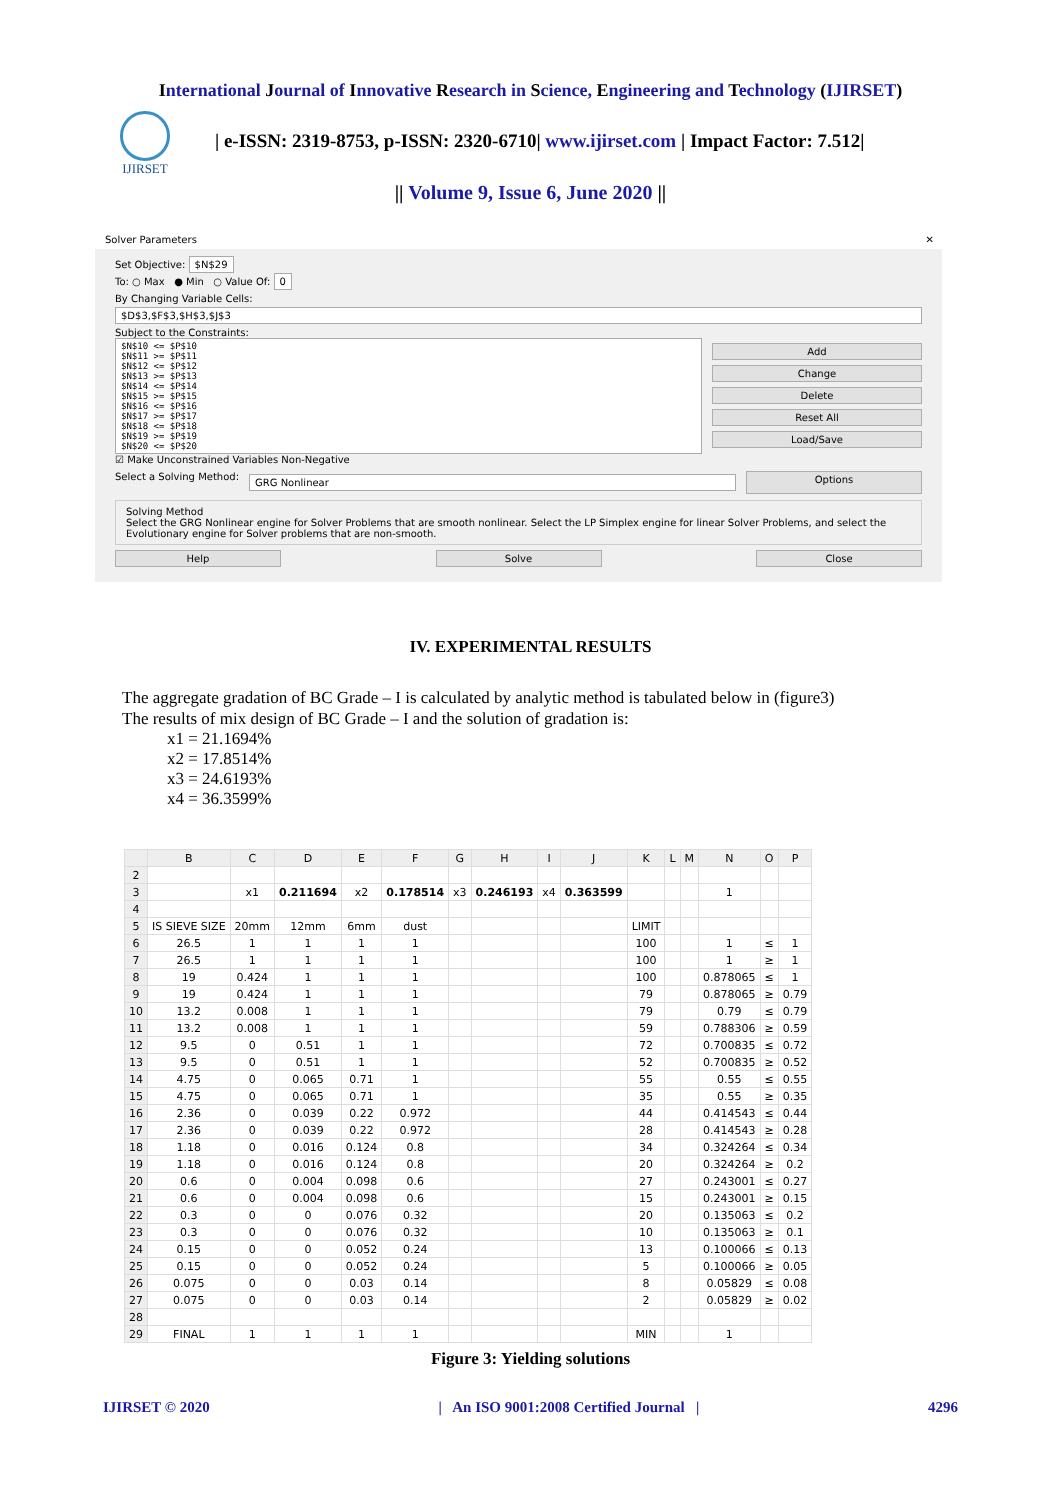International Journal of Innovative Research in Science, Engineering and Technology (IJIRSET)
IJIRSET
| e-ISSN: 2319-8753, p-ISSN: 2320-6710| www.ijirset.com | Impact Factor: 7.512|
|| Volume 9, Issue 6, June 2020 ||
Solver Parameters ✕
Set Objective: $N$29
To: ○ Max ● Min ○ Value Of: 0
By Changing Variable Cells:
$D$3,$F$3,$H$3,$J$3
Subject to the Constraints:
$N$10 <= $P$10
$N$11 >= $P$11
$N$12 <= $P$12
$N$13 >= $P$13
$N$14 <= $P$14
$N$15 >= $P$15
$N$16 <= $P$16
$N$17 >= $P$17
$N$18 <= $P$18
$N$19 >= $P$19
$N$20 <= $P$20
Add
Change
Delete
Reset All
Load/Save
☑ Make Unconstrained Variables Non-Negative
Select a Solving Method: GRG Nonlinear Options
Solving Method
Select the GRG Nonlinear engine for Solver Problems that are smooth nonlinear. Select the LP Simplex engine for linear Solver Problems, and select the Evolutionary engine for Solver problems that are non-smooth.
Help Solve Close
IV. EXPERIMENTAL RESULTS
The aggregate gradation of BC Grade – I is calculated by analytic method is tabulated below in (figure3)
The results of mix design of BC Grade – I and the solution of gradation is:
x1 = 21.1694%
x2 = 17.8514%
x3 = 24.6193%
x4 = 36.3599%
| | B | C | D | E | F | G | H | I | J | K | L | M | N | O | P |
| --- | --- | --- | --- | --- | --- | --- | --- | --- | --- | --- | --- | --- | --- | --- | --- |
| 2 | | | | | | | | | | | | | | | |
| 3 | | x1 | 0.211694 | x2 | 0.178514 | x3 | 0.246193 | x4 | 0.363599 | | | | 1 | | |
| 4 | | | | | | | | | | | | | | | |
| 5 | IS SIEVE SIZE | 20mm | 12mm | 6mm | dust | | | | | LIMIT | | | | | |
| 6 | 26.5 | 1 | 1 | 1 | 1 | | | | | 100 | | | 1 | ≤ | 1 |
| 7 | 26.5 | 1 | 1 | 1 | 1 | | | | | 100 | | | 1 | ≥ | 1 |
| 8 | 19 | 0.424 | 1 | 1 | 1 | | | | | 100 | | | 0.878065 | ≤ | 1 |
| 9 | 19 | 0.424 | 1 | 1 | 1 | | | | | 79 | | | 0.878065 | ≥ | 0.79 |
| 10 | 13.2 | 0.008 | 1 | 1 | 1 | | | | | 79 | | | 0.79 | ≤ | 0.79 |
| 11 | 13.2 | 0.008 | 1 | 1 | 1 | | | | | 59 | | | 0.788306 | ≥ | 0.59 |
| 12 | 9.5 | 0 | 0.51 | 1 | 1 | | | | | 72 | | | 0.700835 | ≤ | 0.72 |
| 13 | 9.5 | 0 | 0.51 | 1 | 1 | | | | | 52 | | | 0.700835 | ≥ | 0.52 |
| 14 | 4.75 | 0 | 0.065 | 0.71 | 1 | | | | | 55 | | | 0.55 | ≤ | 0.55 |
| 15 | 4.75 | 0 | 0.065 | 0.71 | 1 | | | | | 35 | | | 0.55 | ≥ | 0.35 |
| 16 | 2.36 | 0 | 0.039 | 0.22 | 0.972 | | | | | 44 | | | 0.414543 | ≤ | 0.44 |
| 17 | 2.36 | 0 | 0.039 | 0.22 | 0.972 | | | | | 28 | | | 0.414543 | ≥ | 0.28 |
| 18 | 1.18 | 0 | 0.016 | 0.124 | 0.8 | | | | | 34 | | | 0.324264 | ≤ | 0.34 |
| 19 | 1.18 | 0 | 0.016 | 0.124 | 0.8 | | | | | 20 | | | 0.324264 | ≥ | 0.2 |
| 20 | 0.6 | 0 | 0.004 | 0.098 | 0.6 | | | | | 27 | | | 0.243001 | ≤ | 0.27 |
| 21 | 0.6 | 0 | 0.004 | 0.098 | 0.6 | | | | | 15 | | | 0.243001 | ≥ | 0.15 |
| 22 | 0.3 | 0 | 0 | 0.076 | 0.32 | | | | | 20 | | | 0.135063 | ≤ | 0.2 |
| 23 | 0.3 | 0 | 0 | 0.076 | 0.32 | | | | | 10 | | | 0.135063 | ≥ | 0.1 |
| 24 | 0.15 | 0 | 0 | 0.052 | 0.24 | | | | | 13 | | | 0.100066 | ≤ | 0.13 |
| 25 | 0.15 | 0 | 0 | 0.052 | 0.24 | | | | | 5 | | | 0.100066 | ≥ | 0.05 |
| 26 | 0.075 | 0 | 0 | 0.03 | 0.14 | | | | | 8 | | | 0.05829 | ≤ | 0.08 |
| 27 | 0.075 | 0 | 0 | 0.03 | 0.14 | | | | | 2 | | | 0.05829 | ≥ | 0.02 |
| 28 | | | | | | | | | | | | | | | |
| 29 | FINAL | 1 | 1 | 1 | 1 | | | | | MIN | | | 1 | | |
Figure 3: Yielding solutions
IJIRSET © 2020 | An ISO 9001:2008 Certified Journal | 4296